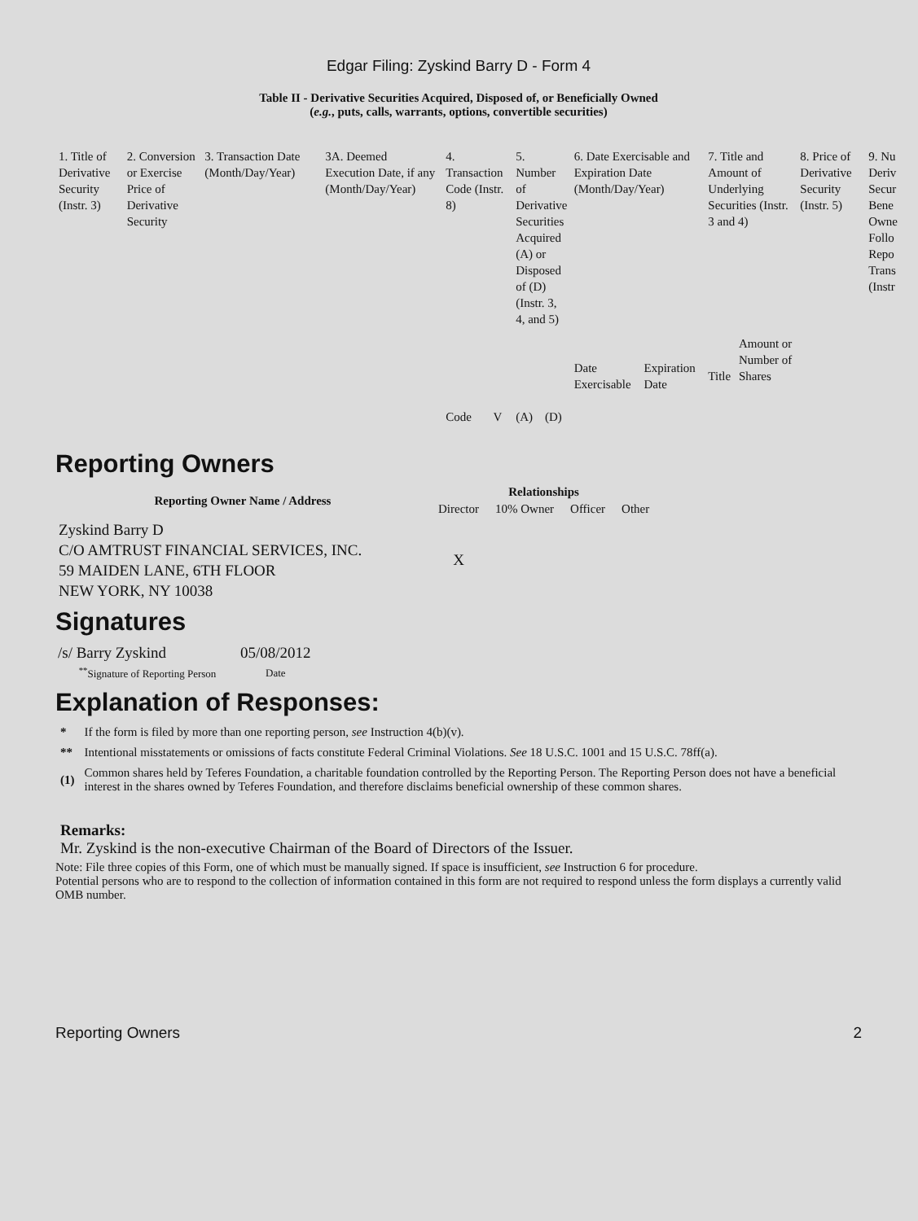Edgar Filing: Zyskind Barry D - Form 4
Table II - Derivative Securities Acquired, Disposed of, or Beneficially Owned
(e.g., puts, calls, warrants, options, convertible securities)
| 1. Title of Derivative Security (Instr. 3) | 2. Conversion or Exercise Price of Derivative Security | 3. Transaction Date (Month/Day/Year) | 3A. Deemed Execution Date, if any (Month/Day/Year) | 4. Transaction Code (Instr. 8) | | 5. Number of Derivative Securities Acquired (A) or Disposed of (D) (Instr. 3, 4, and 5) | | 6. Date Exercisable and Expiration Date (Month/Day/Year) | | 7. Title and Amount of Underlying Securities (Instr. 3 and 4) | | 8. Price of Derivative Security (Instr. 5) | 9. Nu Deriv Secur Bene Owne Follo Repo Trans (Instr |
| | | | | Code | V | (A) | (D) | Date Exercisable | Expiration Date | Title | Amount or Number of Shares | | |
Reporting Owners
| Reporting Owner Name / Address | Relationships | | | |
| --- | --- | --- | --- | --- |
| | Director | 10% Owner | Officer | Other |
| Zyskind Barry D C/O AMTRUST FINANCIAL SERVICES, INC. 59 MAIDEN LANE, 6TH FLOOR NEW YORK, NY 10038 | X | | | |
Signatures
| /s/ Barry Zyskind | 05/08/2012 |
| <sup>**</sup> Signature of Reporting Person | Date |
Explanation of Responses:
| * | If the form is filed by more than one reporting person, see Instruction 4(b)(v). |
| ** | Intentional misstatements or omissions of facts constitute Federal Criminal Violations. See 18 U.S.C. 1001 and 15 U.S.C. 78ff(a). |
| (1) | Common shares held by Teferes Foundation, a charitable foundation controlled by the Reporting Person. The Reporting Person does not have a beneficial interest in the shares owned by Teferes Foundation, and therefore disclaims beneficial ownership of these common shares. |
Remarks:
Mr. Zyskind is the non-executive Chairman of the Board of Directors of the Issuer.
Note: File three copies of this Form, one of which must be manually signed. If space is insufficient, see Instruction 6 for procedure.
Potential persons who are to respond to the collection of information contained in this form are not required to respond unless the form displays a currently valid OMB number.
Reporting Owners 2